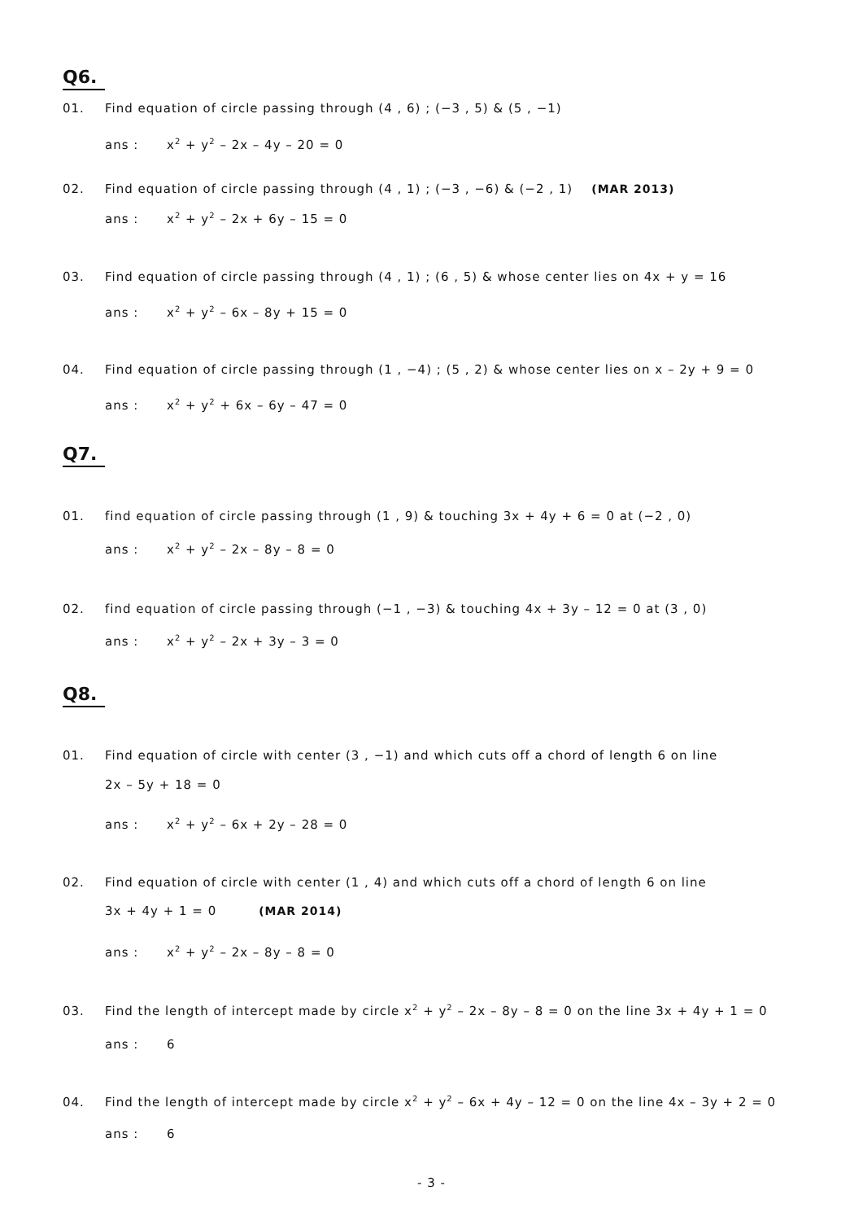Q6.
01. Find equation of circle passing through (4 , 6) ; (−3 , 5) & (5 , −1)
ans : x<sup>2</sup> + y<sup>2</sup> – 2x – 4y – 20 = 0
02. Find equation of circle passing through (4 , 1) ; (−3 , −6) & (−2 , 1) (MAR 2013)
ans : x<sup>2</sup> + y<sup>2</sup> – 2x + 6y – 15 = 0
03. Find equation of circle passing through (4 , 1) ; (6 , 5) & whose center lies on 4x + y = 16
ans : x<sup>2</sup> + y<sup>2</sup> – 6x – 8y + 15 = 0
04. Find equation of circle passing through (1 , −4) ; (5 , 2) & whose center lies on x – 2y + 9 = 0
ans : x<sup>2</sup> + y<sup>2</sup> + 6x – 6y – 47 = 0
Q7.
01. find equation of circle passing through (1 , 9) & touching 3x + 4y + 6 = 0 at (−2 , 0)
ans : x<sup>2</sup> + y<sup>2</sup> – 2x – 8y – 8 = 0
02. find equation of circle passing through (−1 , −3) & touching 4x + 3y – 12 = 0 at (3 , 0)
ans : x<sup>2</sup> + y<sup>2</sup> – 2x + 3y – 3 = 0
Q8.
01. Find equation of circle with center (3 , −1) and which cuts off a chord of length 6 on line
2x – 5y + 18 = 0
ans : x<sup>2</sup> + y<sup>2</sup> – 6x + 2y – 28 = 0
02. Find equation of circle with center (1 , 4) and which cuts off a chord of length 6 on line
3x + 4y + 1 = 0 (MAR 2014)
ans : x<sup>2</sup> + y<sup>2</sup> – 2x – 8y – 8 = 0
03. Find the length of intercept made by circle x<sup>2</sup> + y<sup>2</sup> – 2x – 8y – 8 = 0 on the line 3x + 4y + 1 = 0
ans : 6
04. Find the length of intercept made by circle x<sup>2</sup> + y<sup>2</sup> – 6x + 4y – 12 = 0 on the line 4x – 3y + 2 = 0
ans : 6
- 3 -